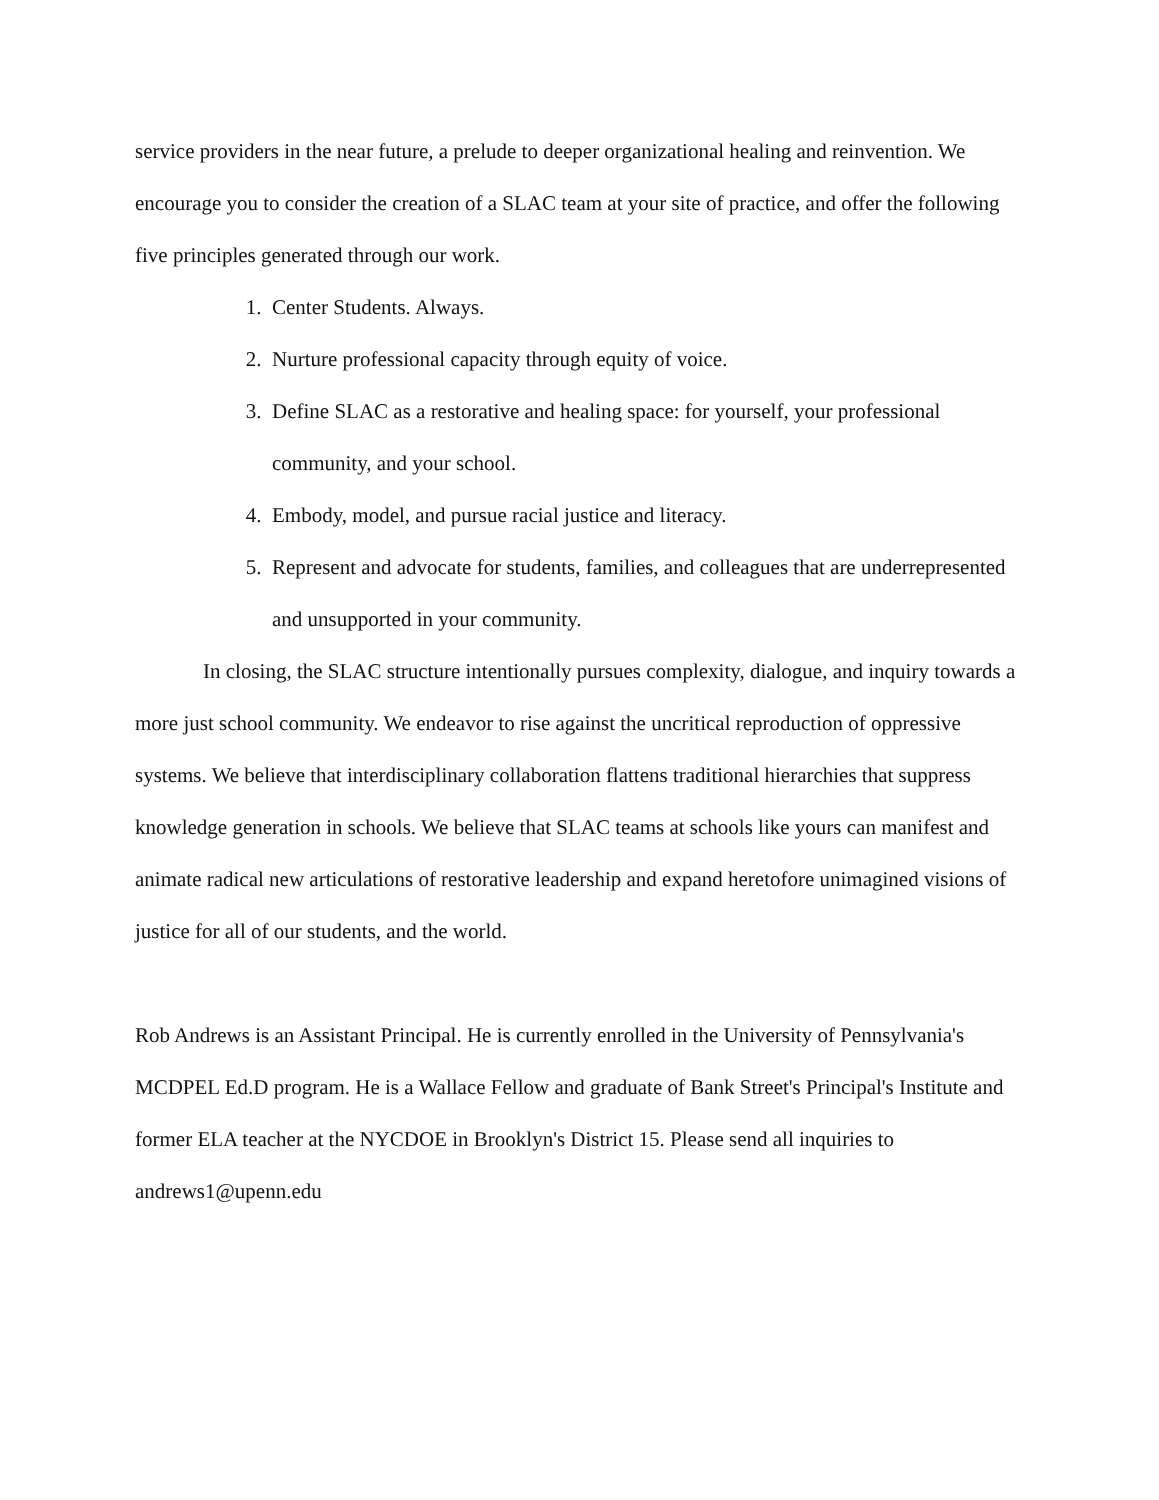service providers in the near future, a prelude to deeper organizational healing and reinvention. We encourage you to consider the creation of a SLAC team at your site of practice, and offer the following five principles generated through our work.
1. Center Students. Always.
2. Nurture professional capacity through equity of voice.
3. Define SLAC as a restorative and healing space: for yourself, your professional community, and your school.
4. Embody, model, and pursue racial justice and literacy.
5. Represent and advocate for students, families, and colleagues that are underrepresented and unsupported in your community.
In closing, the SLAC structure intentionally pursues complexity, dialogue, and inquiry towards a more just school community. We endeavor to rise against the uncritical reproduction of oppressive systems. We believe that interdisciplinary collaboration flattens traditional hierarchies that suppress knowledge generation in schools. We believe that SLAC teams at schools like yours can manifest and animate radical new articulations of restorative leadership and expand heretofore unimagined visions of justice for all of our students, and the world.
Rob Andrews is an Assistant Principal. He is currently enrolled in the University of Pennsylvania's MCDPEL Ed.D program. He is a Wallace Fellow and graduate of Bank Street's Principal's Institute and former ELA teacher at the NYCDOE in Brooklyn's District 15. Please send all inquiries to andrews1@upenn.edu